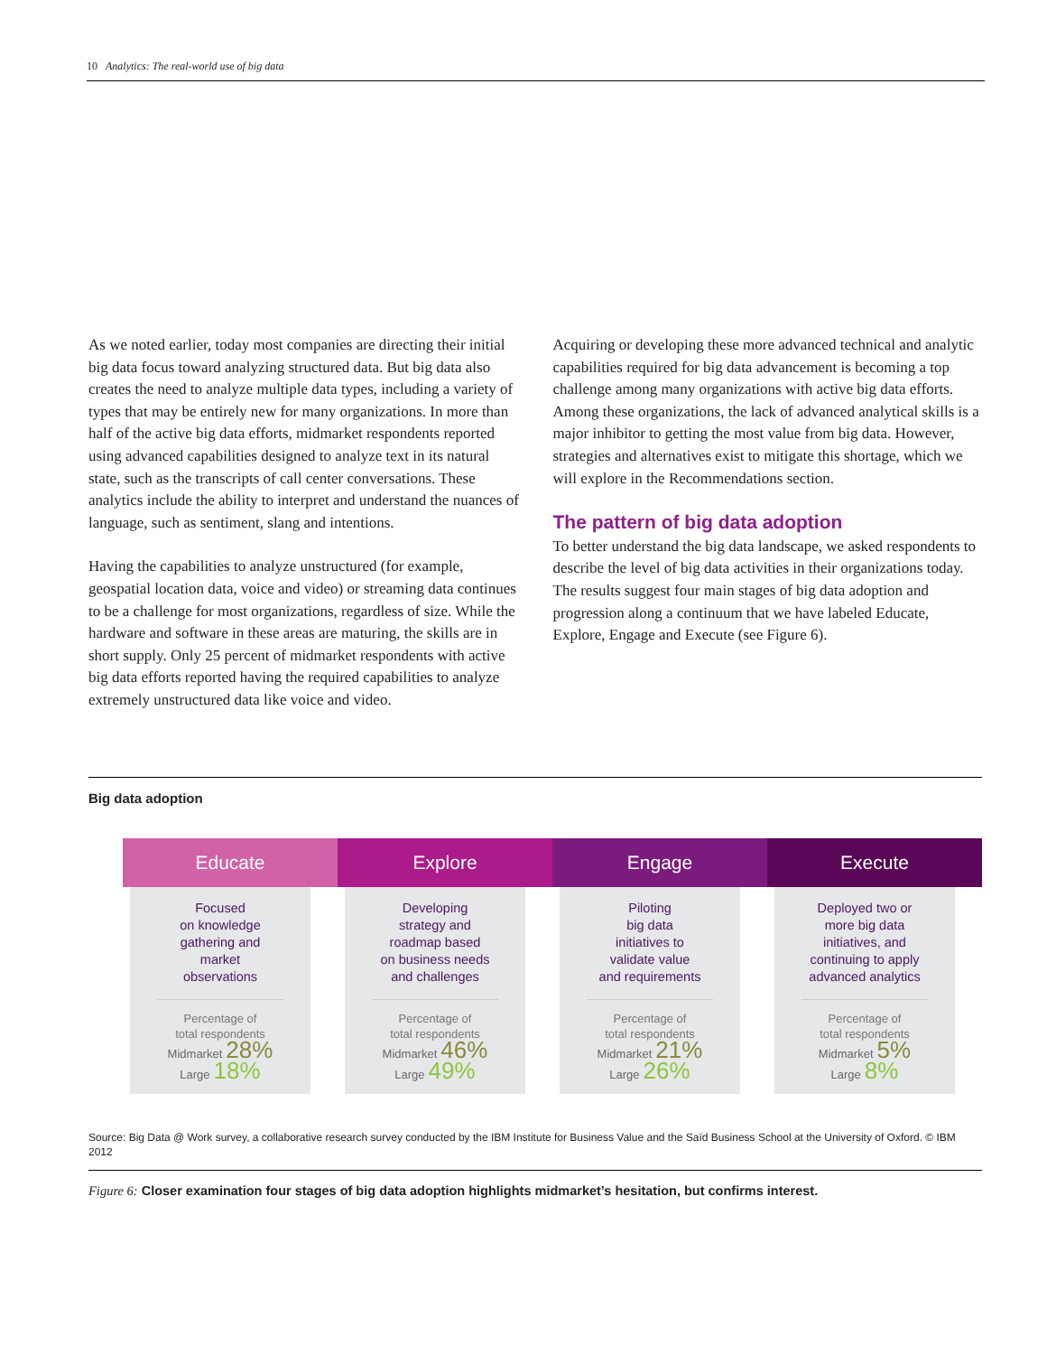10 Analytics: The real-world use of big data
As we noted earlier, today most companies are directing their initial big data focus toward analyzing structured data. But big data also creates the need to analyze multiple data types, including a variety of types that may be entirely new for many organizations. In more than half of the active big data efforts, midmarket respondents reported using advanced capabilities designed to analyze text in its natural state, such as the transcripts of call center conversations. These analytics include the ability to interpret and understand the nuances of language, such as sentiment, slang and intentions.
Having the capabilities to analyze unstructured (for example, geospatial location data, voice and video) or streaming data continues to be a challenge for most organizations, regardless of size. While the hardware and software in these areas are maturing, the skills are in short supply. Only 25 percent of midmarket respondents with active big data efforts reported having the required capabilities to analyze extremely unstructured data like voice and video.
Acquiring or developing these more advanced technical and analytic capabilities required for big data advancement is becoming a top challenge among many organizations with active big data efforts. Among these organizations, the lack of advanced analytical skills is a major inhibitor to getting the most value from big data. However, strategies and alternatives exist to mitigate this shortage, which we will explore in the Recommendations section.
The pattern of big data adoption
To better understand the big data landscape, we asked respondents to describe the level of big data activities in their organizations today. The results suggest four main stages of big data adoption and progression along a continuum that we have labeled Educate, Explore, Engage and Execute (see Figure 6).
Big data adoption
Educate
Focused
on knowledge
gathering and
market
observations
Percentage of
total respondents
Midmarket 28%
Large 18%
Explore
Developing
strategy and
roadmap based
on business needs
and challenges
Percentage of
total respondents
Midmarket 46%
Large 49%
Engage
Piloting
big data
initiatives to
validate value
and requirements
Percentage of
total respondents
Midmarket 21%
Large 26%
Execute
Deployed two or
more big data
initiatives, and
continuing to apply
advanced analytics
Percentage of
total respondents
Midmarket 5%
Large 8%
Source: Big Data @ Work survey, a collaborative research survey conducted by the IBM Institute for Business Value and the Saïd Business School at the University of Oxford. © IBM 2012
Figure 6: Closer examination four stages of big data adoption highlights midmarket’s hesitation, but confirms interest.